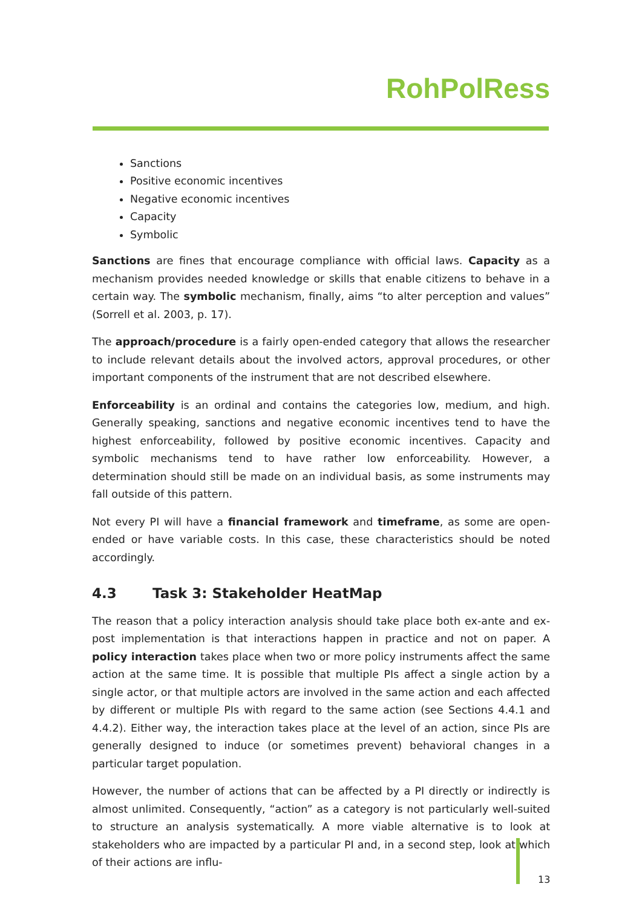RohPolRess
Sanctions
Positive economic incentives
Negative economic incentives
Capacity
Symbolic
Sanctions are fines that encourage compliance with official laws. Capacity as a mechanism provides needed knowledge or skills that enable citizens to behave in a certain way. The symbolic mechanism, finally, aims “to alter perception and values” (Sorrell et al. 2003, p. 17).
The approach/procedure is a fairly open-ended category that allows the researcher to include relevant details about the involved actors, approval procedures, or other important components of the instrument that are not described elsewhere.
Enforceability is an ordinal and contains the categories low, medium, and high. Generally speaking, sanctions and negative economic incentives tend to have the highest enforceability, followed by positive economic incentives. Capacity and symbolic mechanisms tend to have rather low enforceability. However, a determination should still be made on an individual basis, as some instruments may fall outside of this pattern.
Not every PI will have a financial framework and timeframe, as some are open-ended or have variable costs. In this case, these characteristics should be noted accordingly.
4.3 Task 3: Stakeholder HeatMap
The reason that a policy interaction analysis should take place both ex-ante and ex-post implementation is that interactions happen in practice and not on paper. A policy interaction takes place when two or more policy instruments affect the same action at the same time. It is possible that multiple PIs affect a single action by a single actor, or that multiple actors are involved in the same action and each affected by different or multiple PIs with regard to the same action (see Sections 4.4.1 and 4.4.2). Either way, the interaction takes place at the level of an action, since PIs are generally designed to induce (or sometimes prevent) behavioral changes in a particular target population.
However, the number of actions that can be affected by a PI directly or indirectly is almost unlimited. Consequently, “action” as a category is not particularly well-suited to structure an analysis systematically. A more viable alternative is to look at stakeholders who are impacted by a particular PI and, in a second step, look at which of their actions are influ-
13